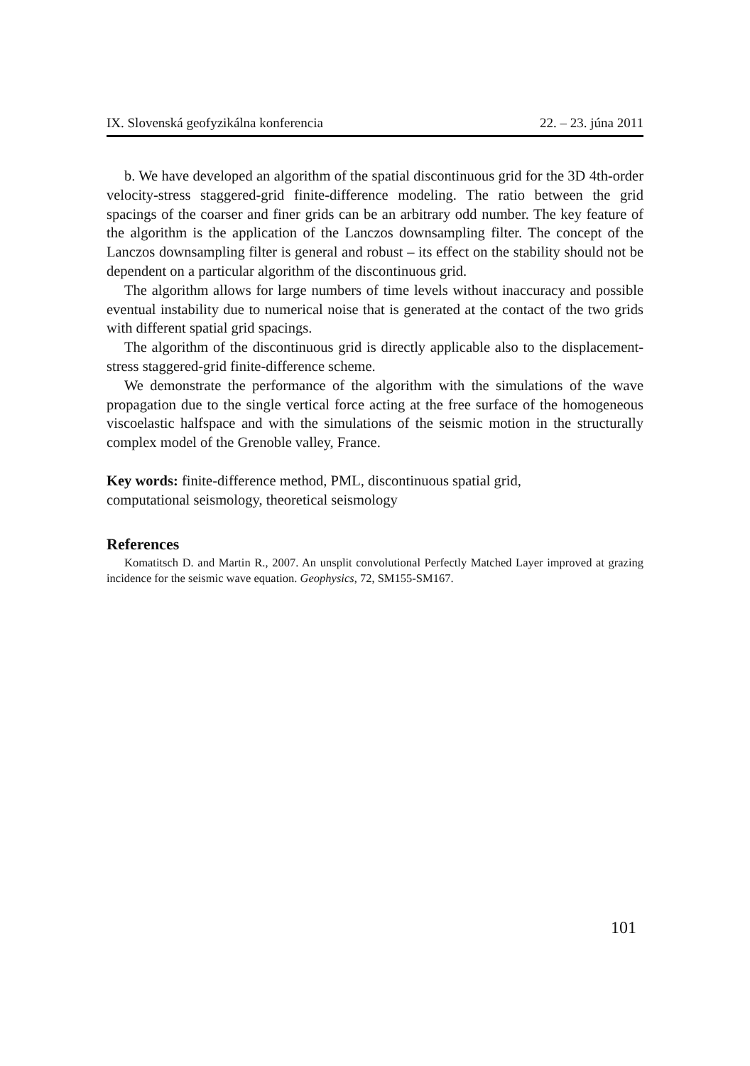IX. Slovenská geofyzikálna konferencia 22. – 23. júna 2011
b. We have developed an algorithm of the spatial discontinuous grid for the 3D 4th-order velocity-stress staggered-grid finite-difference modeling. The ratio between the grid spacings of the coarser and finer grids can be an arbitrary odd number. The key feature of the algorithm is the application of the Lanczos downsampling filter. The concept of the Lanczos downsampling filter is general and robust – its effect on the stability should not be dependent on a particular algorithm of the discontinuous grid.
The algorithm allows for large numbers of time levels without inaccuracy and possible eventual instability due to numerical noise that is generated at the contact of the two grids with different spatial grid spacings.
The algorithm of the discontinuous grid is directly applicable also to the displacement-stress staggered-grid finite-difference scheme.
We demonstrate the performance of the algorithm with the simulations of the wave propagation due to the single vertical force acting at the free surface of the homogeneous viscoelastic halfspace and with the simulations of the seismic motion in the structurally complex model of the Grenoble valley, France.
Key words: finite-difference method, PML, discontinuous spatial grid,
computational seismology, theoretical seismology
References
Komatitsch D. and Martin R., 2007. An unsplit convolutional Perfectly Matched Layer improved at grazing incidence for the seismic wave equation. Geophysics, 72, SM155-SM167.
101